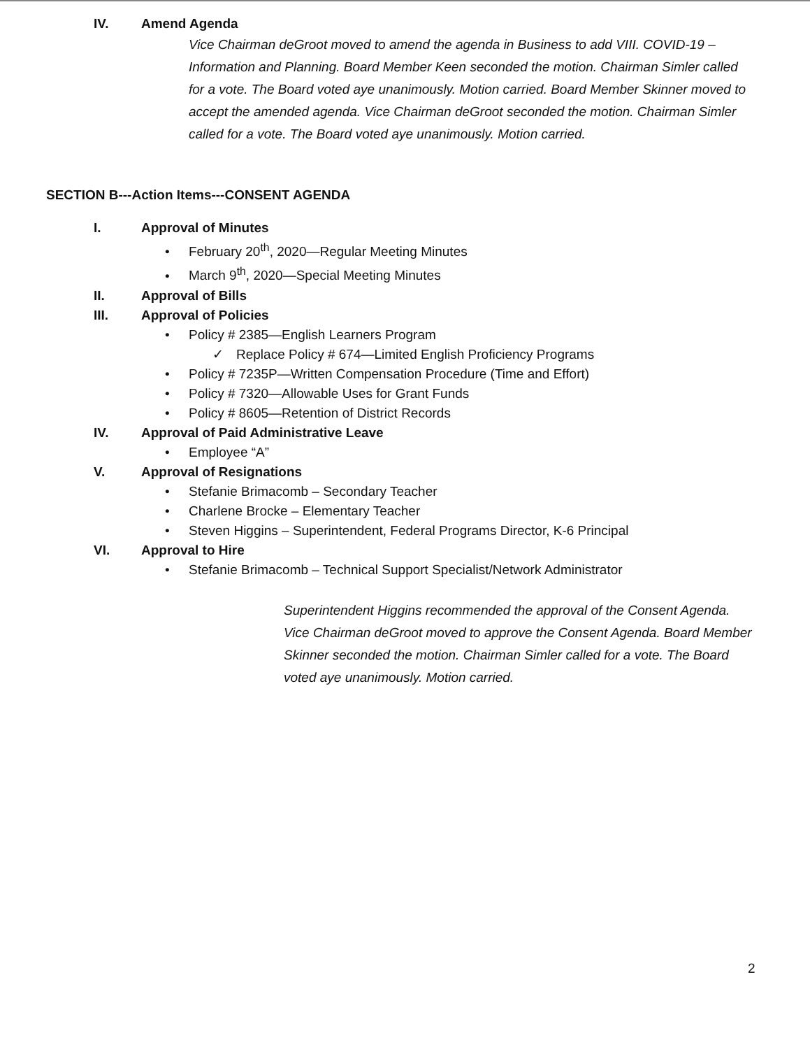IV. Amend Agenda
Vice Chairman deGroot moved to amend the agenda in Business to add VIII. COVID-19 – Information and Planning. Board Member Keen seconded the motion. Chairman Simler called for a vote. The Board voted aye unanimously. Motion carried. Board Member Skinner moved to accept the amended agenda. Vice Chairman deGroot seconded the motion. Chairman Simler called for a vote. The Board voted aye unanimously. Motion carried.
SECTION B---Action Items---CONSENT AGENDA
I. Approval of Minutes
• February 20<sup>th</sup>, 2020—Regular Meeting Minutes
• March 9<sup>th</sup>, 2020—Special Meeting Minutes
II. Approval of Bills
III. Approval of Policies
• Policy # 2385—English Learners Program
✓ Replace Policy # 674—Limited English Proficiency Programs
• Policy # 7235P—Written Compensation Procedure (Time and Effort)
• Policy # 7320—Allowable Uses for Grant Funds
• Policy # 8605—Retention of District Records
IV. Approval of Paid Administrative Leave
• Employee “A”
V. Approval of Resignations
• Stefanie Brimacomb – Secondary Teacher
• Charlene Brocke – Elementary Teacher
• Steven Higgins – Superintendent, Federal Programs Director, K-6 Principal
VI. Approval to Hire
• Stefanie Brimacomb – Technical Support Specialist/Network Administrator
Superintendent Higgins recommended the approval of the Consent Agenda. Vice Chairman deGroot moved to approve the Consent Agenda. Board Member Skinner seconded the motion. Chairman Simler called for a vote. The Board voted aye unanimously. Motion carried.
2